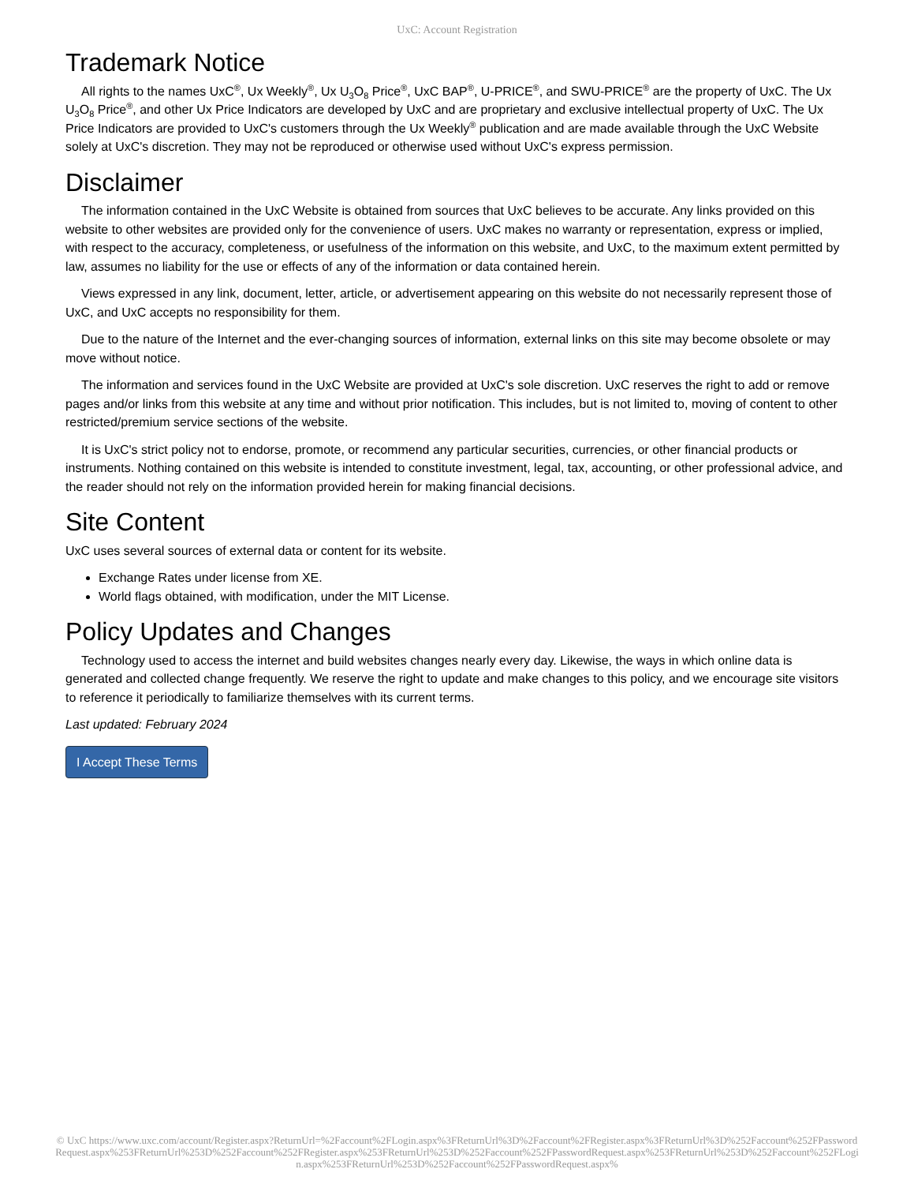UxC: Account Registration
Trademark Notice
All rights to the names UxC<sup>®</sup>, Ux Weekly<sup>®</sup>, Ux U<sub>3</sub>O<sub>8</sub> Price<sup>®</sup>, UxC BAP<sup>®</sup>, U-PRICE<sup>®</sup>, and SWU-PRICE<sup>®</sup> are the property of UxC. The Ux U<sub>3</sub>O<sub>8</sub> Price<sup>®</sup>, and other Ux Price Indicators are developed by UxC and are proprietary and exclusive intellectual property of UxC. The Ux Price Indicators are provided to UxC's customers through the Ux Weekly<sup>®</sup> publication and are made available through the UxC Website solely at UxC's discretion. They may not be reproduced or otherwise used without UxC's express permission.
Disclaimer
The information contained in the UxC Website is obtained from sources that UxC believes to be accurate. Any links provided on this website to other websites are provided only for the convenience of users. UxC makes no warranty or representation, express or implied, with respect to the accuracy, completeness, or usefulness of the information on this website, and UxC, to the maximum extent permitted by law, assumes no liability for the use or effects of any of the information or data contained herein.
Views expressed in any link, document, letter, article, or advertisement appearing on this website do not necessarily represent those of UxC, and UxC accepts no responsibility for them.
Due to the nature of the Internet and the ever-changing sources of information, external links on this site may become obsolete or may move without notice.
The information and services found in the UxC Website are provided at UxC's sole discretion. UxC reserves the right to add or remove pages and/or links from this website at any time and without prior notification. This includes, but is not limited to, moving of content to other restricted/premium service sections of the website.
It is UxC's strict policy not to endorse, promote, or recommend any particular securities, currencies, or other financial products or instruments. Nothing contained on this website is intended to constitute investment, legal, tax, accounting, or other professional advice, and the reader should not rely on the information provided herein for making financial decisions.
Site Content
UxC uses several sources of external data or content for its website.
Exchange Rates under license from XE.
World flags obtained, with modification, under the MIT License.
Policy Updates and Changes
Technology used to access the internet and build websites changes nearly every day. Likewise, the ways in which online data is generated and collected change frequently. We reserve the right to update and make changes to this policy, and we encourage site visitors to reference it periodically to familiarize themselves with its current terms.
Last updated: February 2024
I Accept These Terms
© UxC https://www.uxc.com/account/Register.aspx?ReturnUrl=%2Faccount%2FLogin.aspx%3FReturnUrl%3D%2Faccount%2FRegister.aspx%3FReturnUrl%3D%252Faccount%252FPasswordRequest.aspx%253FReturnUrl%253D%252Faccount%252FRegister.aspx%253FReturnUrl%253D%252Faccount%252FPasswordRequest.aspx%253FReturnUrl%253D%252Faccount%252FLogin.aspx%253FReturnUrl%253D%252Faccount%252FPasswordRequest.aspx%